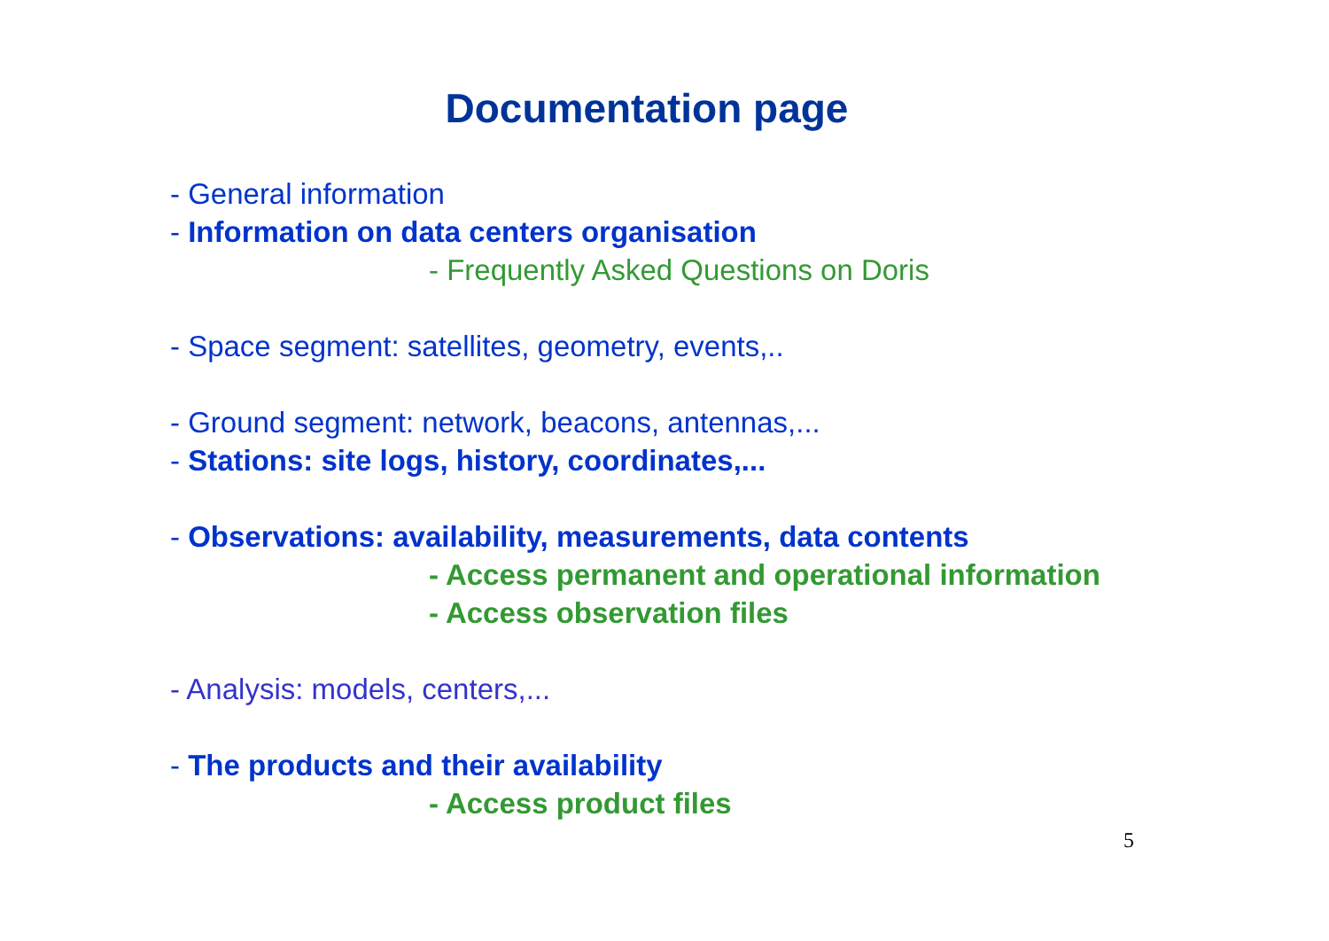Documentation page
- General information
- Information on data centers organisation
- Frequently Asked Questions on Doris
- Space segment: satellites, geometry, events,..
- Ground segment: network, beacons, antennas,...
- Stations: site logs, history, coordinates,...
- Observations: availability, measurements, data contents
- Access permanent and operational information
- Access observation files
- Analysis: models, centers,...
- The products and their availability
- Access product files
5